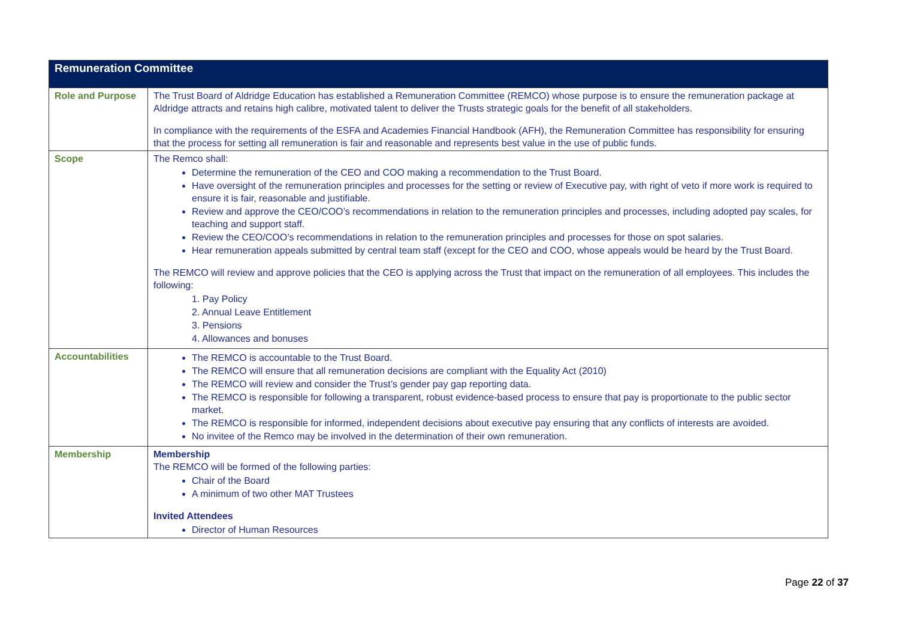| Remuneration Committee | |
| --- | --- |
| Role and Purpose | The Trust Board of Aldridge Education has established a Remuneration Committee (REMCO) whose purpose is to ensure the remuneration package at Aldridge attracts and retains high calibre, motivated talent to deliver the Trusts strategic goals for the benefit of all stakeholders. In compliance with the requirements of the ESFA and Academies Financial Handbook (AFH), the Remuneration Committee has responsibility for ensuring that the process for setting all remuneration is fair and reasonable and represents best value in the use of public funds. |
| Scope | The Remco shall: Determine the remuneration of the CEO and COO making a recommendation to the Trust Board. Have oversight of the remuneration principles and processes for the setting or review of Executive pay, with right of veto if more work is required to ensure it is fair, reasonable and justifiable. Review and approve the CEO/COO’s recommendations in relation to the remuneration principles and processes, including adopted pay scales, for teaching and support staff. Review the CEO/COO’s recommendations in relation to the remuneration principles and processes for those on spot salaries. Hear remuneration appeals submitted by central team staff (except for the CEO and COO, whose appeals would be heard by the Trust Board. The REMCO will review and approve policies that the CEO is applying across the Trust that impact on the remuneration of all employees. This includes the following: 1. Pay Policy 2. Annual Leave Entitlement 3. Pensions 4. Allowances and bonuses |
| Accountabilities | The REMCO is accountable to the Trust Board. The REMCO will ensure that all remuneration decisions are compliant with the Equality Act (2010) The REMCO will review and consider the Trust’s gender pay gap reporting data. The REMCO is responsible for following a transparent, robust evidence-based process to ensure that pay is proportionate to the public sector market. The REMCO is responsible for informed, independent decisions about executive pay ensuring that any conflicts of interests are avoided. No invitee of the Remco may be involved in the determination of their own remuneration. |
| Membership | Membership The REMCO will be formed of the following parties: Chair of the Board A minimum of two other MAT Trustees Invited Attendees Director of Human Resources |
Page 22 of 37